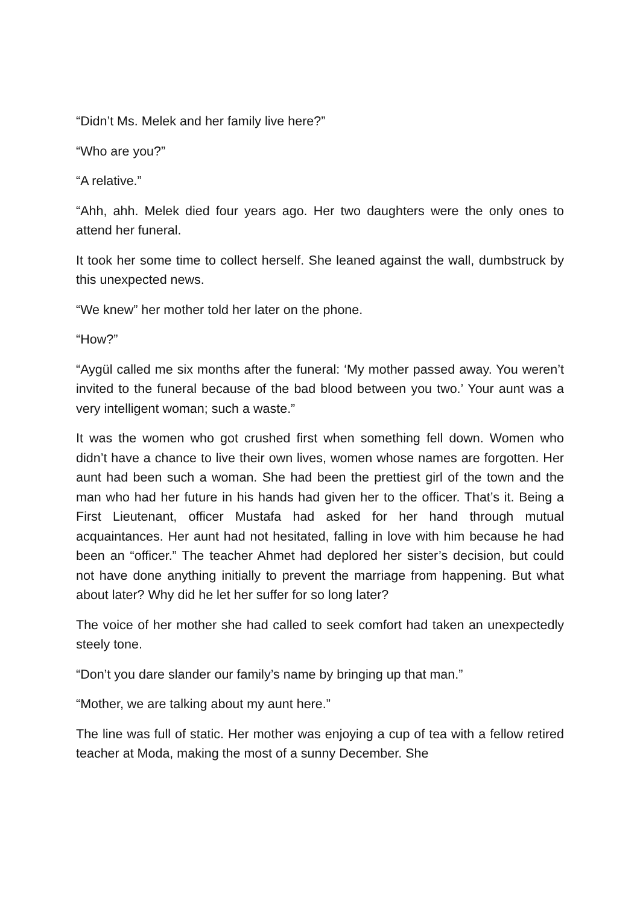“Didn’t Ms. Melek and her family live here?”
“Who are you?”
“A relative.”
“Ahh, ahh. Melek died four years ago. Her two daughters were the only ones to attend her funeral.
It took her some time to collect herself. She leaned against the wall, dumbstruck by this unexpected news.
“We knew” her mother told her later on the phone.
“How?”
“Aygül called me six months after the funeral: ‘My mother passed away. You weren’t invited to the funeral because of the bad blood between you two.’ Your aunt was a very intelligent woman; such a waste.”
It was the women who got crushed first when something fell down. Women who didn’t have a chance to live their own lives, women whose names are forgotten. Her aunt had been such a woman. She had been the prettiest girl of the town and the man who had her future in his hands had given her to the officer. That’s it. Being a First Lieutenant, officer Mustafa had asked for her hand through mutual acquaintances. Her aunt had not hesitated, falling in love with him because he had been an “officer.” The teacher Ahmet had deplored her sister’s decision, but could not have done anything initially to prevent the marriage from happening. But what about later? Why did he let her suffer for so long later?
The voice of her mother she had called to seek comfort had taken an unexpectedly steely tone.
“Don’t you dare slander our family’s name by bringing up that man.”
“Mother, we are talking about my aunt here.”
The line was full of static. Her mother was enjoying a cup of tea with a fellow retired teacher at Moda, making the most of a sunny December. She